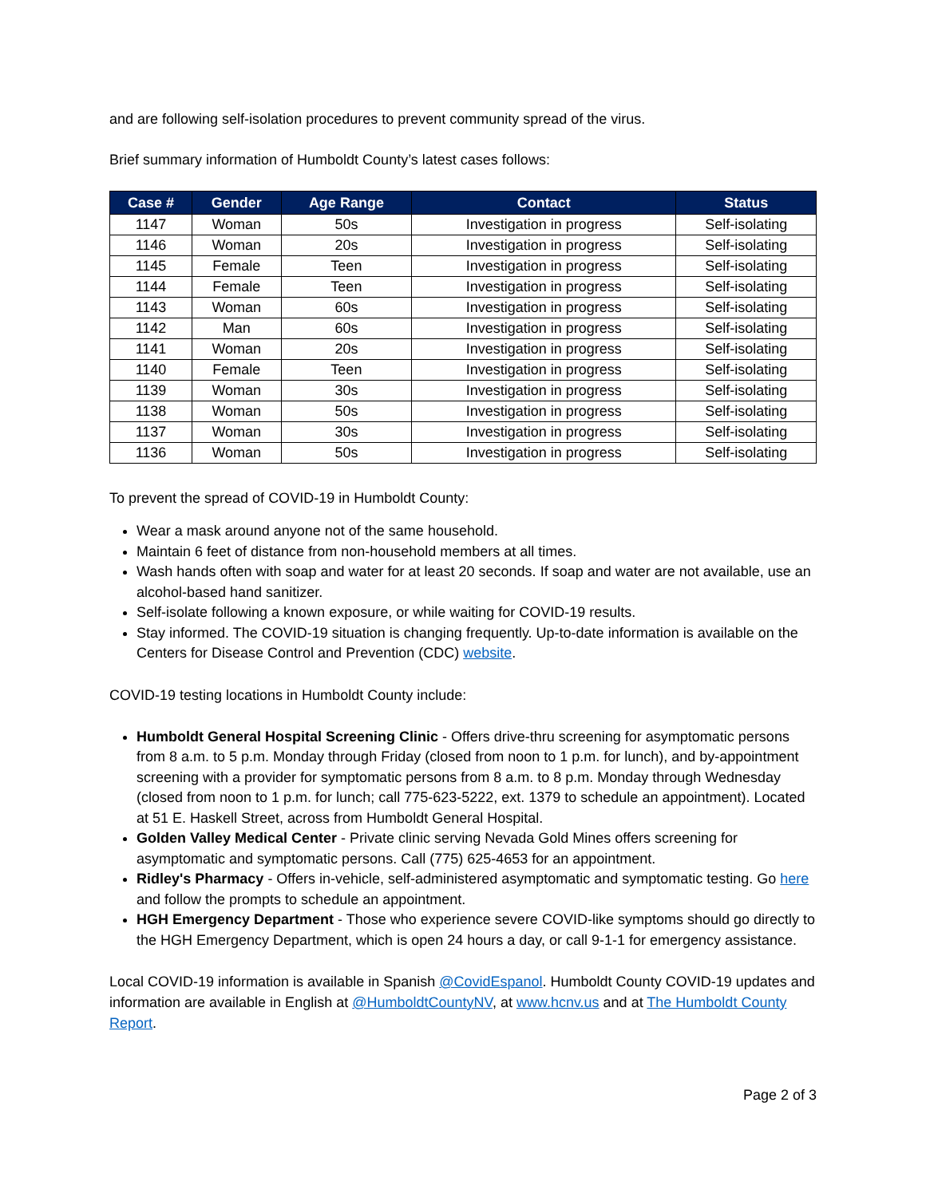and are following self-isolation procedures to prevent community spread of the virus.
Brief summary information of Humboldt County’s latest cases follows:
| Case # | Gender | Age Range | Contact | Status |
| --- | --- | --- | --- | --- |
| 1147 | Woman | 50s | Investigation in progress | Self-isolating |
| 1146 | Woman | 20s | Investigation in progress | Self-isolating |
| 1145 | Female | Teen | Investigation in progress | Self-isolating |
| 1144 | Female | Teen | Investigation in progress | Self-isolating |
| 1143 | Woman | 60s | Investigation in progress | Self-isolating |
| 1142 | Man | 60s | Investigation in progress | Self-isolating |
| 1141 | Woman | 20s | Investigation in progress | Self-isolating |
| 1140 | Female | Teen | Investigation in progress | Self-isolating |
| 1139 | Woman | 30s | Investigation in progress | Self-isolating |
| 1138 | Woman | 50s | Investigation in progress | Self-isolating |
| 1137 | Woman | 30s | Investigation in progress | Self-isolating |
| 1136 | Woman | 50s | Investigation in progress | Self-isolating |
To prevent the spread of COVID-19 in Humboldt County:
Wear a mask around anyone not of the same household.
Maintain 6 feet of distance from non-household members at all times.
Wash hands often with soap and water for at least 20 seconds. If soap and water are not available, use an alcohol-based hand sanitizer.
Self-isolate following a known exposure, or while waiting for COVID-19 results.
Stay informed. The COVID-19 situation is changing frequently. Up-to-date information is available on the Centers for Disease Control and Prevention (CDC) website.
COVID-19 testing locations in Humboldt County include:
Humboldt General Hospital Screening Clinic - Offers drive-thru screening for asymptomatic persons from 8 a.m. to 5 p.m. Monday through Friday (closed from noon to 1 p.m. for lunch), and by-appointment screening with a provider for symptomatic persons from 8 a.m. to 8 p.m. Monday through Wednesday (closed from noon to 1 p.m. for lunch; call 775-623-5222, ext. 1379 to schedule an appointment). Located at 51 E. Haskell Street, across from Humboldt General Hospital.
Golden Valley Medical Center - Private clinic serving Nevada Gold Mines offers screening for asymptomatic and symptomatic persons. Call (775) 625-4653 for an appointment.
Ridley's Pharmacy - Offers in-vehicle, self-administered asymptomatic and symptomatic testing. Go here and follow the prompts to schedule an appointment.
HGH Emergency Department - Those who experience severe COVID-like symptoms should go directly to the HGH Emergency Department, which is open 24 hours a day, or call 9-1-1 for emergency assistance.
Local COVID-19 information is available in Spanish @CovidEspanol. Humboldt County COVID-19 updates and information are available in English at @HumboldtCountyNV, at www.hcnv.us and at The Humboldt County Report.
Page 2 of 3